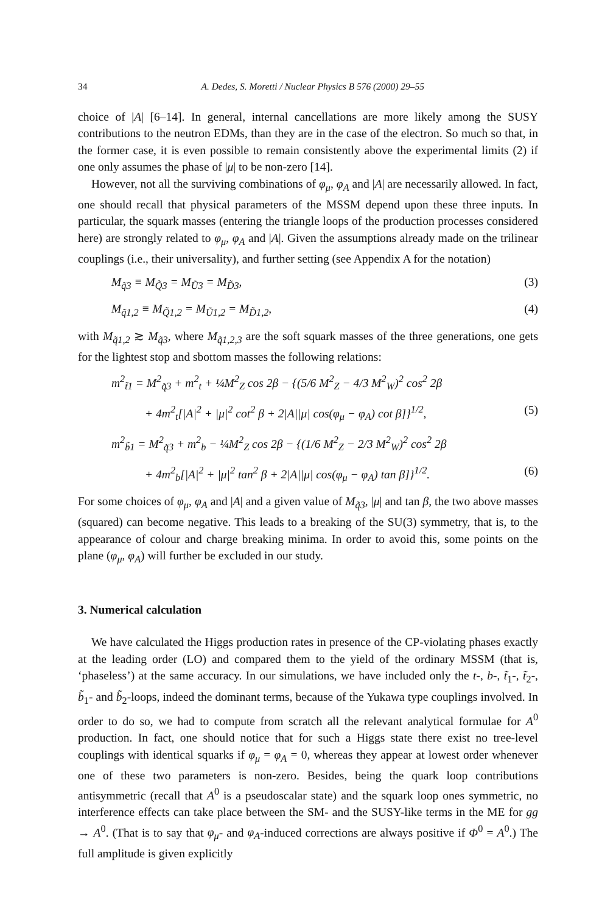34 A. Dedes, S. Moretti / Nuclear Physics B 576 (2000) 29–55
choice of |A| [6–14]. In general, internal cancellations are more likely among the SUSY contributions to the neutron EDMs, than they are in the case of the electron. So much so that, in the former case, it is even possible to remain consistently above the experimental limits (2) if one only assumes the phase of |μ| to be non-zero [14].
However, not all the surviving combinations of φ<sub>μ</sub>, φ<sub>A</sub> and |A| are necessarily allowed. In fact, one should recall that physical parameters of the MSSM depend upon these three inputs. In particular, the squark masses (entering the triangle loops of the production processes considered here) are strongly related to φ<sub>μ</sub>, φ<sub>A</sub> and |A|. Given the assumptions already made on the trilinear couplings (i.e., their universality), and further setting (see Appendix A for the notation)
M<sub>q̃3</sub> ≡ M<sub>Q̃3</sub> = M<sub>Ũ3</sub> = M<sub>D̃3</sub>, (3)
M<sub>q̃1,2</sub> ≡ M<sub>Q̃1,2</sub> = M<sub>Ũ1,2</sub> = M<sub>D̃1,2</sub>, (4)
with M<sub>q̃1,2</sub> ≳ M<sub>q̃3</sub>, where M<sub>q̃1,2,3</sub> are the soft squark masses of the three generations, one gets for the lightest stop and sbottom masses the following relations:
m<sup>2</sup><sub>t̃1</sub> = M<sup>2</sup><sub>q̃3</sub> + m<sup>2</sup><sub>t</sub> + ¼M<sup>2</sup><sub>Z</sub> cos 2β − {(5/6 M<sup>2</sup><sub>Z</sub> − 4/3 M<sup>2</sup><sub>W</sub>)<sup>2</sup> cos<sup>2</sup> 2β
+ 4m<sup>2</sup><sub>t</sub>[|A|<sup>2</sup> + |μ|<sup>2</sup> cot<sup>2</sup> β + 2|A||μ| cos(φ<sub>μ</sub> − φ<sub>A</sub>) cot β]}<sup>1/2</sup>, (5)
m<sup>2</sup><sub>b̃1</sub> = M<sup>2</sup><sub>q̃3</sub> + m<sup>2</sup><sub>b</sub> − ¼M<sup>2</sup><sub>Z</sub> cos 2β − {(1/6 M<sup>2</sup><sub>Z</sub> − 2/3 M<sup>2</sup><sub>W</sub>)<sup>2</sup> cos<sup>2</sup> 2β
+ 4m<sup>2</sup><sub>b</sub>[|A|<sup>2</sup> + |μ|<sup>2</sup> tan<sup>2</sup> β + 2|A||μ| cos(φ<sub>μ</sub> − φ<sub>A</sub>) tan β]}<sup>1/2</sup>. (6)
For some choices of φ<sub>μ</sub>, φ<sub>A</sub> and |A| and a given value of M<sub>q̃3</sub>, |μ| and tan β, the two above masses (squared) can become negative. This leads to a breaking of the SU(3) symmetry, that is, to the appearance of colour and charge breaking minima. In order to avoid this, some points on the plane (φ<sub>μ</sub>, φ<sub>A</sub>) will further be excluded in our study.
3. Numerical calculation
We have calculated the Higgs production rates in presence of the CP-violating phases exactly at the leading order (LO) and compared them to the yield of the ordinary MSSM (that is, ‘phaseless’) at the same accuracy. In our simulations, we have included only the t-, b-, t̃<sub>1</sub>-, t̃<sub>2</sub>-, b̃<sub>1</sub>- and b̃<sub>2</sub>-loops, indeed the dominant terms, because of the Yukawa type couplings involved. In order to do so, we had to compute from scratch all the relevant analytical formulae for A<sup>0</sup> production. In fact, one should notice that for such a Higgs state there exist no tree-level couplings with identical squarks if φ<sub>μ</sub> = φ<sub>A</sub> = 0, whereas they appear at lowest order whenever one of these two parameters is non-zero. Besides, being the quark loop contributions antisymmetric (recall that A<sup>0</sup> is a pseudoscalar state) and the squark loop ones symmetric, no interference effects can take place between the SM- and the SUSY-like terms in the ME for gg → A<sup>0</sup>. (That is to say that φ<sub>μ</sub>- and φ<sub>A</sub>-induced corrections are always positive if Φ<sup>0</sup> = A<sup>0</sup>.) The full amplitude is given explicitly